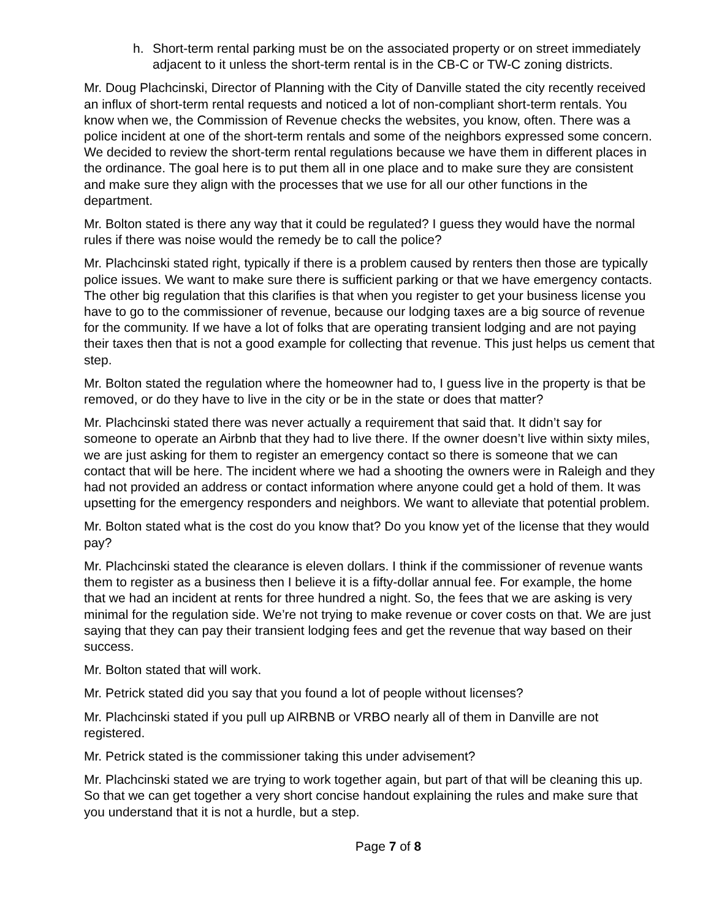h. Short-term rental parking must be on the associated property or on street immediately adjacent to it unless the short-term rental is in the CB-C or TW-C zoning districts.
Mr. Doug Plachcinski, Director of Planning with the City of Danville stated the city recently received an influx of short-term rental requests and noticed a lot of non-compliant short-term rentals. You know when we, the Commission of Revenue checks the websites, you know, often. There was a police incident at one of the short-term rentals and some of the neighbors expressed some concern. We decided to review the short-term rental regulations because we have them in different places in the ordinance. The goal here is to put them all in one place and to make sure they are consistent and make sure they align with the processes that we use for all our other functions in the department.
Mr. Bolton stated is there any way that it could be regulated? I guess they would have the normal rules if there was noise would the remedy be to call the police?
Mr. Plachcinski stated right, typically if there is a problem caused by renters then those are typically police issues. We want to make sure there is sufficient parking or that we have emergency contacts. The other big regulation that this clarifies is that when you register to get your business license you have to go to the commissioner of revenue, because our lodging taxes are a big source of revenue for the community. If we have a lot of folks that are operating transient lodging and are not paying their taxes then that is not a good example for collecting that revenue. This just helps us cement that step.
Mr. Bolton stated the regulation where the homeowner had to, I guess live in the property is that be removed, or do they have to live in the city or be in the state or does that matter?
Mr. Plachcinski stated there was never actually a requirement that said that. It didn’t say for someone to operate an Airbnb that they had to live there. If the owner doesn’t live within sixty miles, we are just asking for them to register an emergency contact so there is someone that we can contact that will be here. The incident where we had a shooting the owners were in Raleigh and they had not provided an address or contact information where anyone could get a hold of them. It was upsetting for the emergency responders and neighbors. We want to alleviate that potential problem.
Mr. Bolton stated what is the cost do you know that? Do you know yet of the license that they would pay?
Mr. Plachcinski stated the clearance is eleven dollars. I think if the commissioner of revenue wants them to register as a business then I believe it is a fifty-dollar annual fee. For example, the home that we had an incident at rents for three hundred a night. So, the fees that we are asking is very minimal for the regulation side. We’re not trying to make revenue or cover costs on that. We are just saying that they can pay their transient lodging fees and get the revenue that way based on their success.
Mr. Bolton stated that will work.
Mr. Petrick stated did you say that you found a lot of people without licenses?
Mr. Plachcinski stated if you pull up AIRBNB or VRBO nearly all of them in Danville are not registered.
Mr. Petrick stated is the commissioner taking this under advisement?
Mr. Plachcinski stated we are trying to work together again, but part of that will be cleaning this up. So that we can get together a very short concise handout explaining the rules and make sure that you understand that it is not a hurdle, but a step.
Page 7 of 8